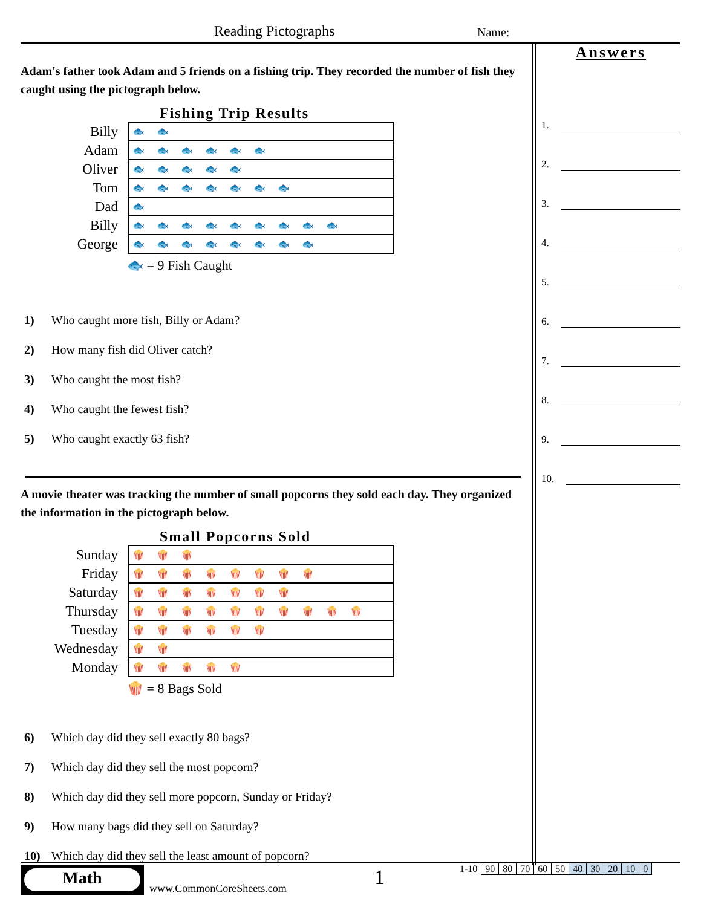Reading Pictographs Name:
Adam's father took Adam and 5 friends on a fishing trip. They recorded the number of fish they caught using the pictograph below.
Fishing Trip Results
| Billy | 🐟🐟 |
| Adam | 🐟🐟🐟🐟🐟🐟 |
| Oliver | 🐟🐟🐟🐟🐟 |
| Tom | 🐟🐟🐟🐟🐟🐟🐟 |
| Dad | 🐟 |
| Billy | 🐟🐟🐟🐟🐟🐟🐟🐟🐟 |
| George | 🐟🐟🐟🐟🐟🐟🐟🐟 |
🐟 = 9 Fish Caught
1) Who caught more fish, Billy or Adam?
2) How many fish did Oliver catch?
3) Who caught the most fish?
4) Who caught the fewest fish?
5) Who caught exactly 63 fish?
A movie theater was tracking the number of small popcorns they sold each day. They organized the information in the pictograph below.
Small Popcorns Sold
| Sunday | 🍿🍿🍿 |
| Friday | 🍿🍿🍿🍿🍿🍿🍿🍿 |
| Saturday | 🍿🍿🍿🍿🍿🍿🍿 |
| Thursday | 🍿🍿🍿🍿🍿🍿🍿🍿🍿🍿 |
| Tuesday | 🍿🍿🍿🍿🍿🍿 |
| Wednesday | 🍿🍿 |
| Monday | 🍿🍿🍿🍿🍿 |
🍿 = 8 Bags Sold
6) Which day did they sell exactly 80 bags?
7) Which day did they sell the most popcorn?
8) Which day did they sell more popcorn, Sunday or Friday?
9) How many bags did they sell on Saturday?
10) Which day did they sell the least amount of popcorn?
Answers
1.
2.
3.
4.
5.
6.
7.
8.
9.
10.
Math
www.CommonCoreSheets.com 1
| 1-10 | 90 | 80 | 70 | 60 | 50 | 40 | 30 | 20 | 10 | 0 |